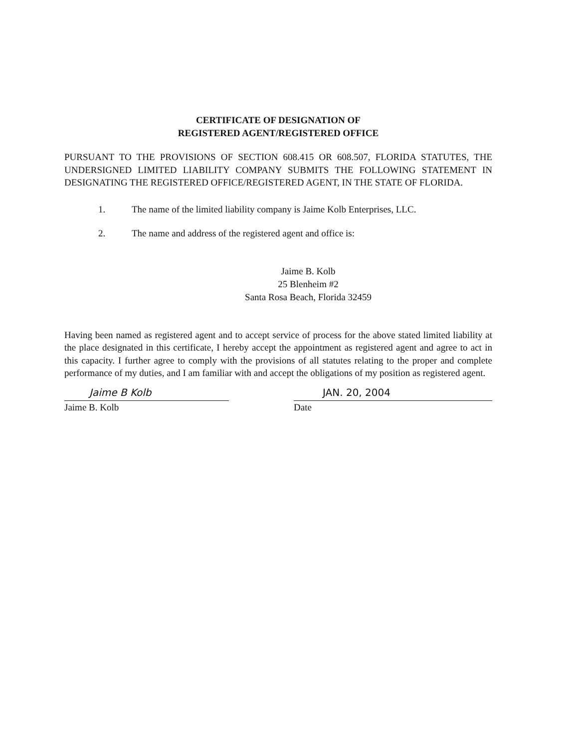CERTIFICATE OF DESIGNATION OF
REGISTERED AGENT/REGISTERED OFFICE
PURSUANT TO THE PROVISIONS OF SECTION 608.415 OR 608.507, FLORIDA STATUTES, THE UNDERSIGNED LIMITED LIABILITY COMPANY SUBMITS THE FOLLOWING STATEMENT IN DESIGNATING THE REGISTERED OFFICE/REGISTERED AGENT, IN THE STATE OF FLORIDA.
1. The name of the limited liability company is Jaime Kolb Enterprises, LLC.
2. The name and address of the registered agent and office is:
Jaime B. Kolb
25 Blenheim #2
Santa Rosa Beach, Florida 32459
Having been named as registered agent and to accept service of process for the above stated limited liability at the place designated in this certificate, I hereby accept the appointment as registered agent and agree to act in this capacity. I further agree to comply with the provisions of all statutes relating to the proper and complete performance of my duties, and I am familiar with and accept the obligations of my position as registered agent.
Jaime B Kolb JAN. 20, 2004
Jaime B. Kolb Date